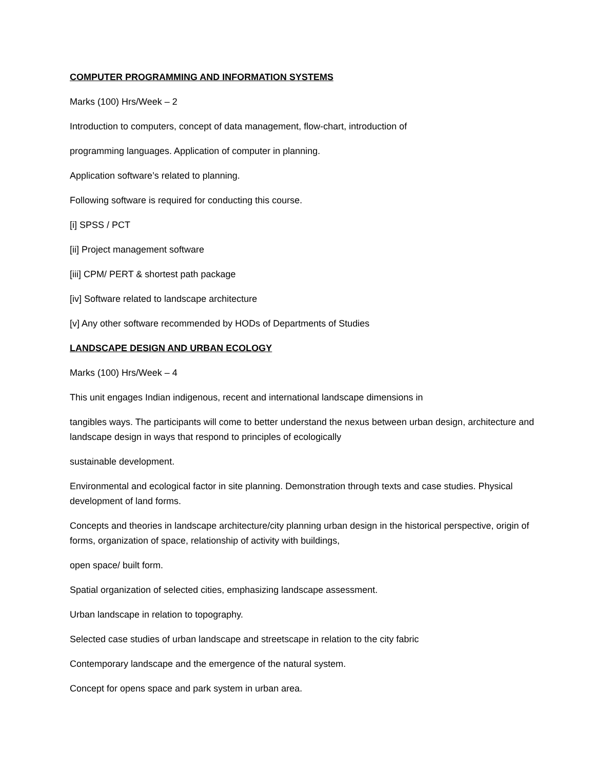COMPUTER PROGRAMMING AND INFORMATION SYSTEMS
Marks (100) Hrs/Week – 2
Introduction to computers, concept of data management, flow-chart, introduction of
programming languages. Application of computer in planning.
Application software’s related to planning.
Following software is required for conducting this course.
[i] SPSS / PCT
[ii] Project management software
[iii] CPM/ PERT & shortest path package
[iv] Software related to landscape architecture
[v] Any other software recommended by HODs of Departments of Studies
LANDSCAPE DESIGN AND URBAN ECOLOGY
Marks (100) Hrs/Week – 4
This unit engages Indian indigenous, recent and international landscape dimensions in
tangibles ways. The participants will come to better understand the nexus between urban design, architecture and landscape design in ways that respond to principles of ecologically
sustainable development.
Environmental and ecological factor in site planning. Demonstration through texts and case studies. Physical development of land forms.
Concepts and theories in landscape architecture/city planning urban design in the historical perspective, origin of forms, organization of space, relationship of activity with buildings,
open space/ built form.
Spatial organization of selected cities, emphasizing landscape assessment.
Urban landscape in relation to topography.
Selected case studies of urban landscape and streetscape in relation to the city fabric
Contemporary landscape and the emergence of the natural system.
Concept for opens space and park system in urban area.